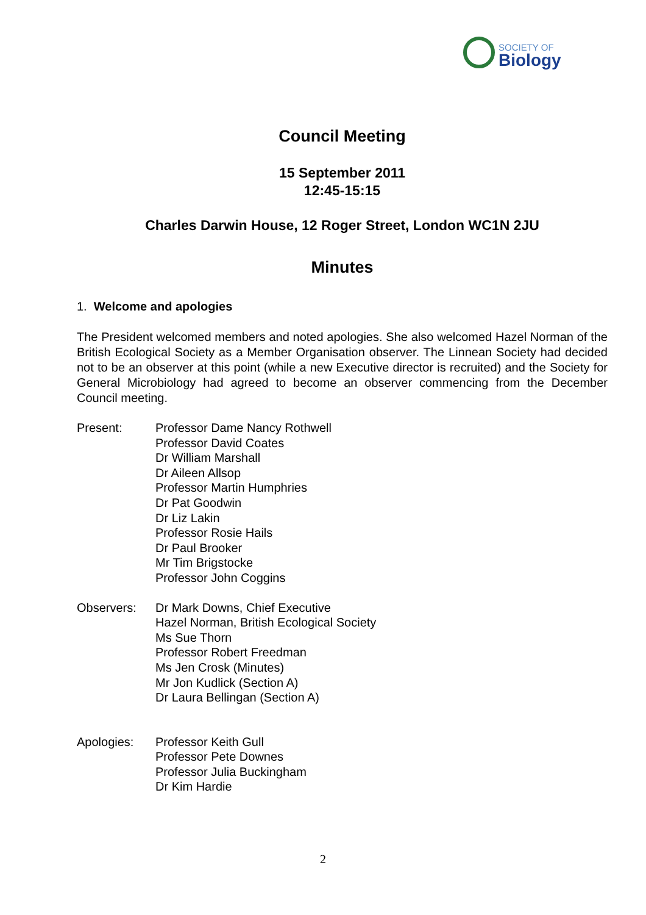SOCIETY OF
Biology
Council Meeting
15 September 2011
12:45-15:15
Charles Darwin House, 12 Roger Street, London WC1N 2JU
Minutes
1. Welcome and apologies
The President welcomed members and noted apologies. She also welcomed Hazel Norman of the British Ecological Society as a Member Organisation observer. The Linnean Society had decided not to be an observer at this point (while a new Executive director is recruited) and the Society for General Microbiology had agreed to become an observer commencing from the December Council meeting.
Present: Professor Dame Nancy Rothwell
Professor David Coates
Dr William Marshall
Dr Aileen Allsop
Professor Martin Humphries
Dr Pat Goodwin
Dr Liz Lakin
Professor Rosie Hails
Dr Paul Brooker
Mr Tim Brigstocke
Professor John Coggins
Observers: Dr Mark Downs, Chief Executive
Hazel Norman, British Ecological Society
Ms Sue Thorn
Professor Robert Freedman
Ms Jen Crosk (Minutes)
Mr Jon Kudlick (Section A)
Dr Laura Bellingan (Section A)
Apologies: Professor Keith Gull
Professor Pete Downes
Professor Julia Buckingham
Dr Kim Hardie
2